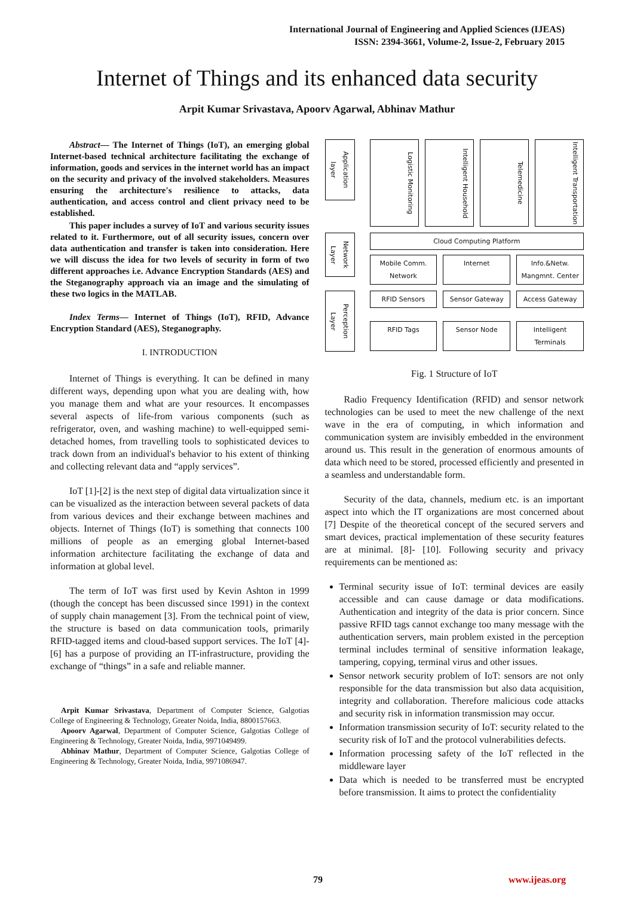International Journal of Engineering and Applied Sciences (IJEAS)
ISSN: 2394-3661, Volume-2, Issue-2, February 2015
Internet of Things and its enhanced data security
Arpit Kumar Srivastava, Apoorv Agarwal, Abhinav Mathur
Abstract— The Internet of Things (IoT), an emerging global Internet-based technical architecture facilitating the exchange of information, goods and services in the internet world has an impact on the security and privacy of the involved stakeholders. Measures ensuring the architecture's resilience to attacks, data authentication, and access control and client privacy need to be established.
This paper includes a survey of IoT and various security issues related to it. Furthermore, out of all security issues, concern over data authentication and transfer is taken into consideration. Here we will discuss the idea for two levels of security in form of two different approaches i.e. Advance Encryption Standards (AES) and the Steganography approach via an image and the simulating of these two logics in the MATLAB.
Index Terms— Internet of Things (IoT), RFID, Advance Encryption Standard (AES), Steganography.
I. INTRODUCTION
Internet of Things is everything. It can be defined in many different ways, depending upon what you are dealing with, how you manage them and what are your resources. It encompasses several aspects of life-from various components (such as refrigerator, oven, and washing machine) to well-equipped semi-detached homes, from travelling tools to sophisticated devices to track down from an individual's behavior to his extent of thinking and collecting relevant data and “apply services”.
IoT [1]-[2] is the next step of digital data virtualization since it can be visualized as the interaction between several packets of data from various devices and their exchange between machines and objects. Internet of Things (IoT) is something that connects 100 millions of people as an emerging global Internet-based information architecture facilitating the exchange of data and information at global level.
The term of IoT was first used by Kevin Ashton in 1999 (though the concept has been discussed since 1991) in the context of supply chain management [3]. From the technical point of view, the structure is based on data communication tools, primarily RFID-tagged items and cloud-based support services. The IoT [4]-[6] has a purpose of providing an IT-infrastructure, providing the exchange of “things” in a safe and reliable manner.
Arpit Kumar Srivastava, Department of Computer Science, Galgotias College of Engineering & Technology, Greater Noida, India, 8800157663.
Apoorv Agarwal, Department of Computer Science, Galgotias College of Engineering & Technology, Greater Noida, India, 9971049499.
Abhinav Mathur, Department of Computer Science, Galgotias College of Engineering & Technology, Greater Noida, India, 9971086947.
Application layer
Logistic Monitoring
Intelligent Household
Telemedicine
Intelligent Transportation
Network Layer
Cloud Computing Platform
Mobile Comm. Network Internet Info.&Netw. Mangmnt. Center
Perception Layer
RFID Sensors Sensor Gateway Access Gateway
RFID Tags Sensor Node Intelligent Terminals
Fig. 1 Structure of IoT
Radio Frequency Identification (RFID) and sensor network technologies can be used to meet the new challenge of the next wave in the era of computing, in which information and communication system are invisibly embedded in the environment around us. This result in the generation of enormous amounts of data which need to be stored, processed efficiently and presented in a seamless and understandable form.
Security of the data, channels, medium etc. is an important aspect into which the IT organizations are most concerned about [7] Despite of the theoretical concept of the secured servers and smart devices, practical implementation of these security features are at minimal. [8]- [10]. Following security and privacy requirements can be mentioned as:
Terminal security issue of IoT: terminal devices are easily accessible and can cause damage or data modifications. Authentication and integrity of the data is prior concern. Since passive RFID tags cannot exchange too many message with the authentication servers, main problem existed in the perception terminal includes terminal of sensitive information leakage, tampering, copying, terminal virus and other issues.
Sensor network security problem of IoT: sensors are not only responsible for the data transmission but also data acquisition, integrity and collaboration. Therefore malicious code attacks and security risk in information transmission may occur.
Information transmission security of IoT: security related to the security risk of IoT and the protocol vulnerabilities defects.
Information processing safety of the IoT reflected in the middleware layer
Data which is needed to be transferred must be encrypted before transmission. It aims to protect the confidentiality
79 www.ijeas.org